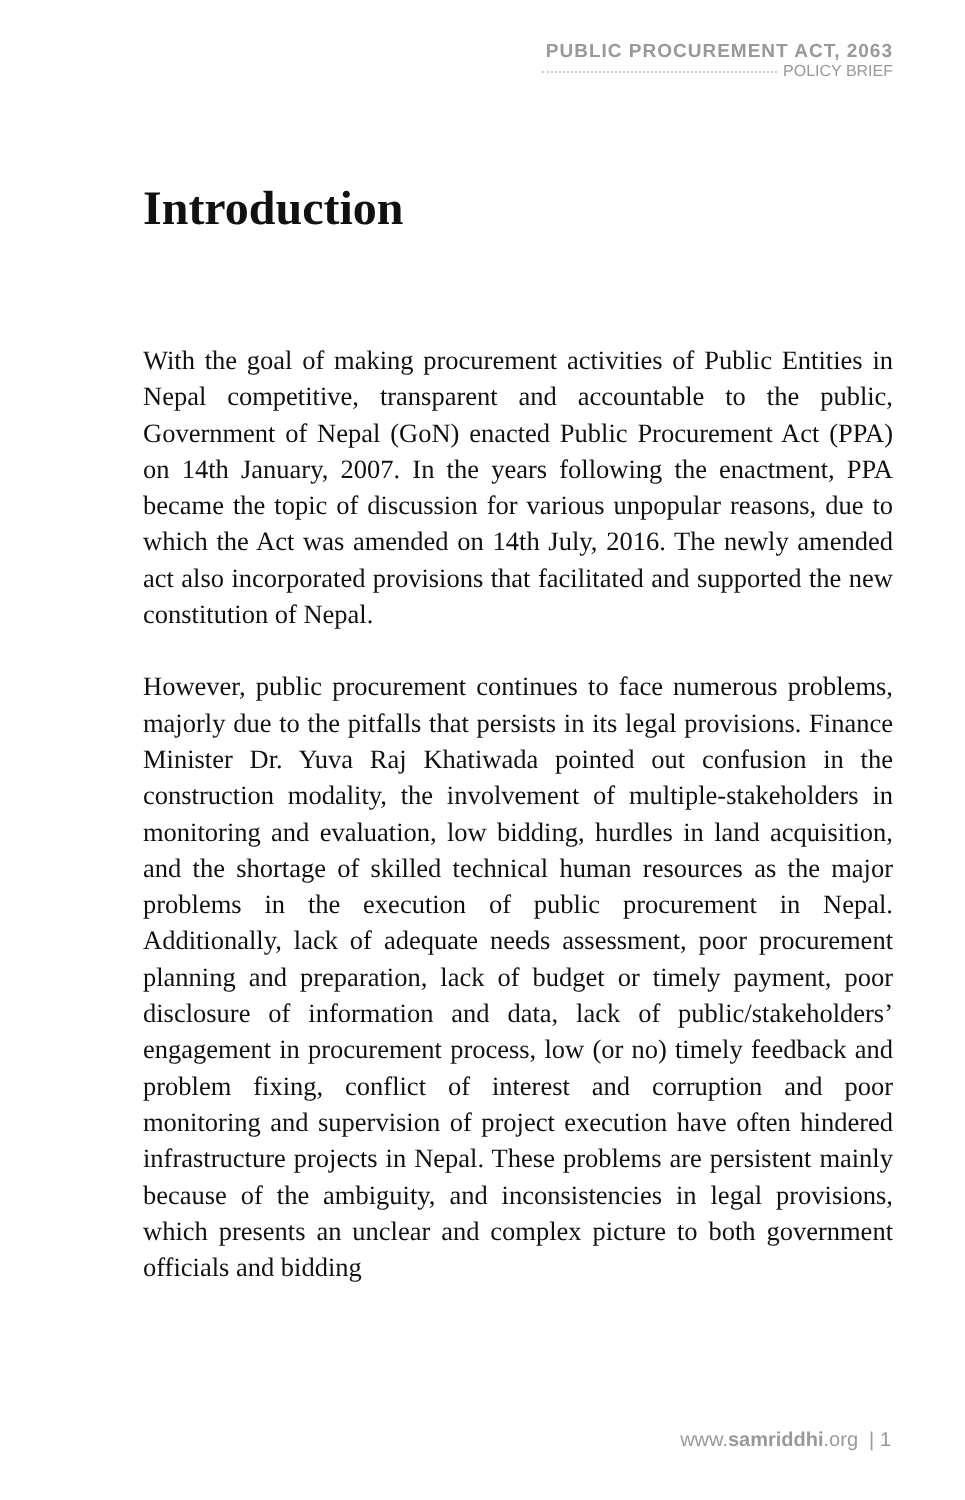PUBLIC PROCUREMENT ACT, 2063
POLICY BRIEF
Introduction
With the goal of making procurement activities of Public Entities in Nepal competitive, transparent and accountable to the public, Government of Nepal (GoN) enacted Public Procurement Act (PPA) on 14th January, 2007. In the years following the enactment, PPA became the topic of discussion for various unpopular reasons, due to which the Act was amended on 14th July, 2016. The newly amended act also incorporated provisions that facilitated and supported the new constitution of Nepal.
However, public procurement continues to face numerous problems, majorly due to the pitfalls that persists in its legal provisions. Finance Minister Dr. Yuva Raj Khatiwada pointed out confusion in the construction modality, the involvement of multiple-stakeholders in monitoring and evaluation, low bidding, hurdles in land acquisition, and the shortage of skilled technical human resources as the major problems in the execution of public procurement in Nepal. Additionally, lack of adequate needs assessment, poor procurement planning and preparation, lack of budget or timely payment, poor disclosure of information and data, lack of public/stakeholders’ engagement in procurement process, low (or no) timely feedback and problem fixing, conflict of interest and corruption and poor monitoring and supervision of project execution have often hindered infrastructure projects in Nepal. These problems are persistent mainly because of the ambiguity, and inconsistencies in legal provisions, which presents an unclear and complex picture to both government officials and bidding
www.samriddhi.org | 1